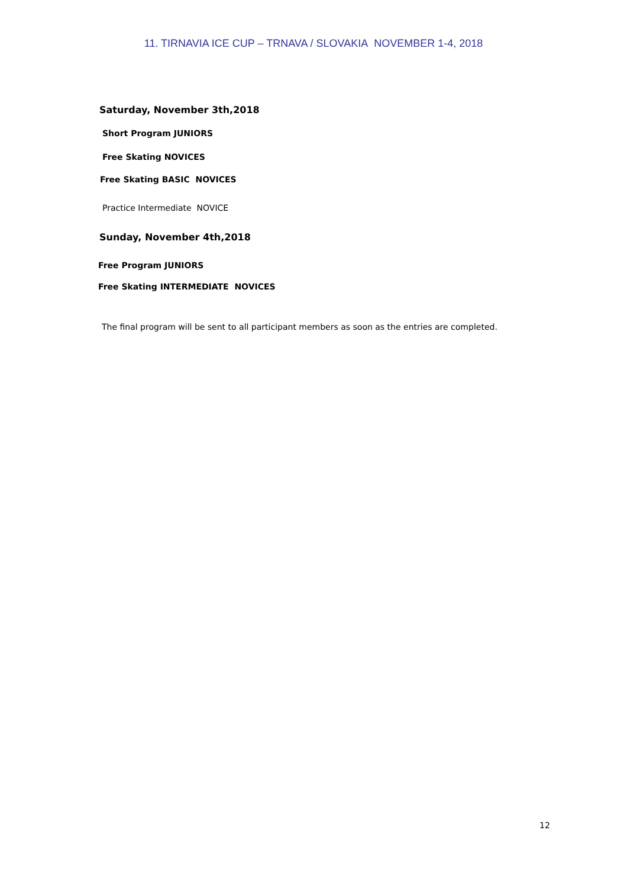11. TIRNAVIA ICE CUP – TRNAVA / SLOVAKIA NOVEMBER 1-4, 2018
Saturday, November 3th,2018
Short Program JUNIORS
Free Skating NOVICES
Free Skating BASIC NOVICES
Practice Intermediate NOVICE
Sunday, November 4th,2018
Free Program JUNIORS
Free Skating INTERMEDIATE NOVICES
The final program will be sent to all participant members as soon as the entries are completed.
12